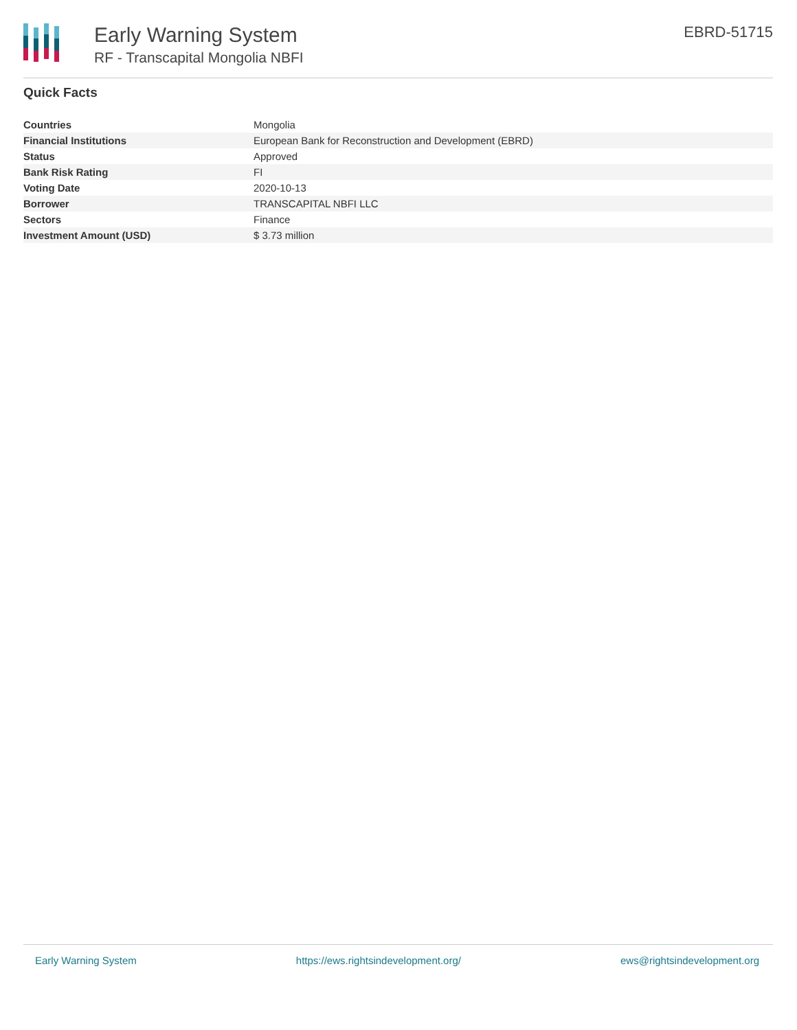Early Warning System
RF - Transcapital Mongolia NBFI
EBRD-51715
Quick Facts
| Countries | Mongolia |
| Financial Institutions | European Bank for Reconstruction and Development (EBRD) |
| Status | Approved |
| Bank Risk Rating | FI |
| Voting Date | 2020-10-13 |
| Borrower | TRANSCAPITAL NBFI LLC |
| Sectors | Finance |
| Investment Amount (USD) | $ 3.73 million |
Early Warning System https://ews.rightsindevelopment.org/ ews@rightsindevelopment.org